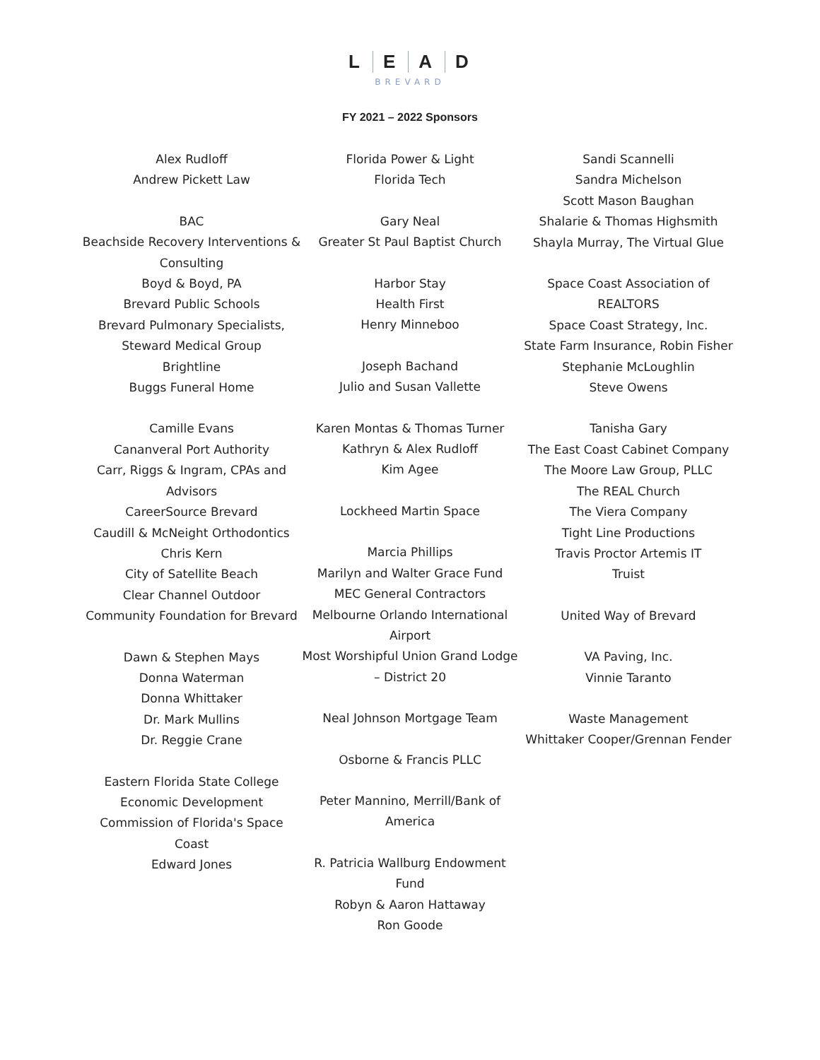LEAD
BREVARD
FY 2021 – 2022 Sponsors
Alex Rudloff
Andrew Pickett Law
BAC
Beachside Recovery Interventions & Consulting
Boyd & Boyd, PA
Brevard Public Schools
Brevard Pulmonary Specialists, Steward Medical Group
Brightline
Buggs Funeral Home
Camille Evans
Cananveral Port Authority
Carr, Riggs & Ingram, CPAs and Advisors
CareerSource Brevard
Caudill & McNeight Orthodontics
Chris Kern
City of Satellite Beach
Clear Channel Outdoor
Community Foundation for Brevard
Dawn & Stephen Mays
Donna Waterman
Donna Whittaker
Dr. Mark Mullins
Dr. Reggie Crane
Eastern Florida State College
Economic Development Commission of Florida's Space Coast
Edward Jones
Florida Power & Light
Florida Tech
Gary Neal
Greater St Paul Baptist Church
Harbor Stay
Health First
Henry Minneboo
Joseph Bachand
Julio and Susan Vallette
Karen Montas & Thomas Turner
Kathryn & Alex Rudloff
Kim Agee
Lockheed Martin Space
Marcia Phillips
Marilyn and Walter Grace Fund
MEC General Contractors
Melbourne Orlando International Airport
Most Worshipful Union Grand Lodge – District 20
Neal Johnson Mortgage Team
Osborne & Francis PLLC
Peter Mannino, Merrill/Bank of America
R. Patricia Wallburg Endowment Fund
Robyn & Aaron Hattaway
Ron Goode
Sandi Scannelli
Sandra Michelson
Scott Mason Baughan
Shalarie & Thomas Highsmith
Shayla Murray, The Virtual Glue
Space Coast Association of REALTORS
Space Coast Strategy, Inc.
State Farm Insurance, Robin Fisher
Stephanie McLoughlin
Steve Owens
Tanisha Gary
The East Coast Cabinet Company
The Moore Law Group, PLLC
The REAL Church
The Viera Company
Tight Line Productions
Travis Proctor Artemis IT
Truist
United Way of Brevard
VA Paving, Inc.
Vinnie Taranto
Waste Management
Whittaker Cooper/Grennan Fender